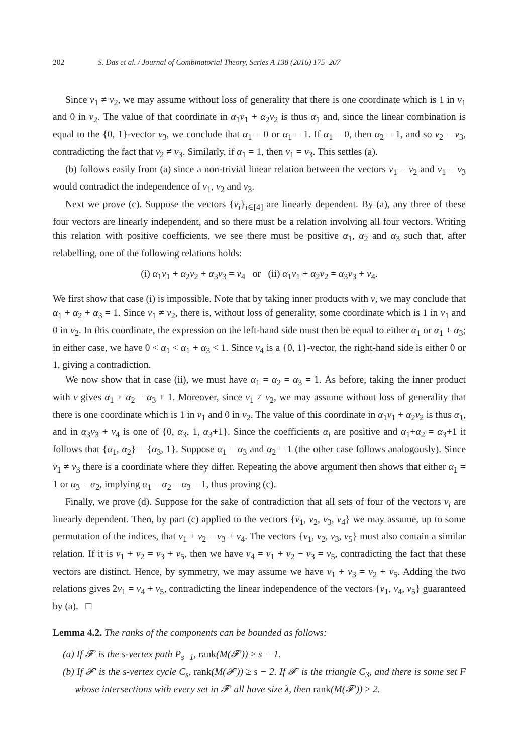202 S. Das et al. / Journal of Combinatorial Theory, Series A 138 (2016) 175–207
Since v<sub>1</sub> ≠ v<sub>2</sub>, we may assume without loss of generality that there is one coordinate which is 1 in v<sub>1</sub> and 0 in v<sub>2</sub>. The value of that coordinate in α<sub>1</sub>v<sub>1</sub> + α<sub>2</sub>v<sub>2</sub> is thus α<sub>1</sub> and, since the linear combination is equal to the {0, 1}-vector v<sub>3</sub>, we conclude that α<sub>1</sub> = 0 or α<sub>1</sub> = 1. If α<sub>1</sub> = 0, then α<sub>2</sub> = 1, and so v<sub>2</sub> = v<sub>3</sub>, contradicting the fact that v<sub>2</sub> ≠ v<sub>3</sub>. Similarly, if α<sub>1</sub> = 1, then v<sub>1</sub> = v<sub>3</sub>. This settles (a).
(b) follows easily from (a) since a non-trivial linear relation between the vectors v<sub>1</sub> − v<sub>2</sub> and v<sub>1</sub> − v<sub>3</sub> would contradict the independence of v<sub>1</sub>, v<sub>2</sub> and v<sub>3</sub>.
Next we prove (c). Suppose the vectors {v<sub>i</sub>}<sub>i∈[4]</sub> are linearly dependent. By (a), any three of these four vectors are linearly independent, and so there must be a relation involving all four vectors. Writing this relation with positive coefficients, we see there must be positive α<sub>1</sub>, α<sub>2</sub> and α<sub>3</sub> such that, after relabelling, one of the following relations holds:
(i) α<sub>1</sub>v<sub>1</sub> + α<sub>2</sub>v<sub>2</sub> + α<sub>3</sub>v<sub>3</sub> = v<sub>4</sub> or (ii) α<sub>1</sub>v<sub>1</sub> + α<sub>2</sub>v<sub>2</sub> = α<sub>3</sub>v<sub>3</sub> + v<sub>4</sub>.
We first show that case (i) is impossible. Note that by taking inner products with v, we may conclude that α<sub>1</sub> + α<sub>2</sub> + α<sub>3</sub> = 1. Since v<sub>1</sub> ≠ v<sub>2</sub>, there is, without loss of generality, some coordinate which is 1 in v<sub>1</sub> and 0 in v<sub>2</sub>. In this coordinate, the expression on the left-hand side must then be equal to either α<sub>1</sub> or α<sub>1</sub> + α<sub>3</sub>; in either case, we have 0 < α<sub>1</sub> < α<sub>1</sub> + α<sub>3</sub> < 1. Since v<sub>4</sub> is a {0, 1}-vector, the right-hand side is either 0 or 1, giving a contradiction.
We now show that in case (ii), we must have α<sub>1</sub> = α<sub>2</sub> = α<sub>3</sub> = 1. As before, taking the inner product with v gives α<sub>1</sub> + α<sub>2</sub> = α<sub>3</sub> + 1. Moreover, since v<sub>1</sub> ≠ v<sub>2</sub>, we may assume without loss of generality that there is one coordinate which is 1 in v<sub>1</sub> and 0 in v<sub>2</sub>. The value of this coordinate in α<sub>1</sub>v<sub>1</sub> + α<sub>2</sub>v<sub>2</sub> is thus α<sub>1</sub>, and in α<sub>3</sub>v<sub>3</sub> + v<sub>4</sub> is one of {0, α<sub>3</sub>, 1, α<sub>3</sub>+1}. Since the coefficients α<sub>i</sub> are positive and α<sub>1</sub>+α<sub>2</sub> = α<sub>3</sub>+1 it follows that {α<sub>1</sub>, α<sub>2</sub>} = {α<sub>3</sub>, 1}. Suppose α<sub>1</sub> = α<sub>3</sub> and α<sub>2</sub> = 1 (the other case follows analogously). Since v<sub>1</sub> ≠ v<sub>3</sub> there is a coordinate where they differ. Repeating the above argument then shows that either α<sub>1</sub> = 1 or α<sub>3</sub> = α<sub>2</sub>, implying α<sub>1</sub> = α<sub>2</sub> = α<sub>3</sub> = 1, thus proving (c).
Finally, we prove (d). Suppose for the sake of contradiction that all sets of four of the vectors v<sub>i</sub> are linearly dependent. Then, by part (c) applied to the vectors {v<sub>1</sub>, v<sub>2</sub>, v<sub>3</sub>, v<sub>4</sub>} we may assume, up to some permutation of the indices, that v<sub>1</sub> + v<sub>2</sub> = v<sub>3</sub> + v<sub>4</sub>. The vectors {v<sub>1</sub>, v<sub>2</sub>, v<sub>3</sub>, v<sub>5</sub>} must also contain a similar relation. If it is v<sub>1</sub> + v<sub>2</sub> = v<sub>3</sub> + v<sub>5</sub>, then we have v<sub>4</sub> = v<sub>1</sub> + v<sub>2</sub> − v<sub>3</sub> = v<sub>5</sub>, contradicting the fact that these vectors are distinct. Hence, by symmetry, we may assume we have v<sub>1</sub> + v<sub>3</sub> = v<sub>2</sub> + v<sub>5</sub>. Adding the two relations gives 2v<sub>1</sub> = v<sub>4</sub> + v<sub>5</sub>, contradicting the linear independence of the vectors {v<sub>1</sub>, v<sub>4</sub>, v<sub>5</sub>} guaranteed by (a). □
Lemma 4.2. The ranks of the components can be bounded as follows:
(a) If 𝓕′ is the s-vertex path P<sub>s−1</sub>, rank(M(𝓕′)) ≥ s − 1.
(b) If 𝓕′ is the s-vertex cycle C<sub>s</sub>, rank(M(𝓕′)) ≥ s − 2. If 𝓕′ is the triangle C<sub>3</sub>, and there is some set F whose intersections with every set in 𝓕′ all have size λ, then rank(M(𝓕′)) ≥ 2.